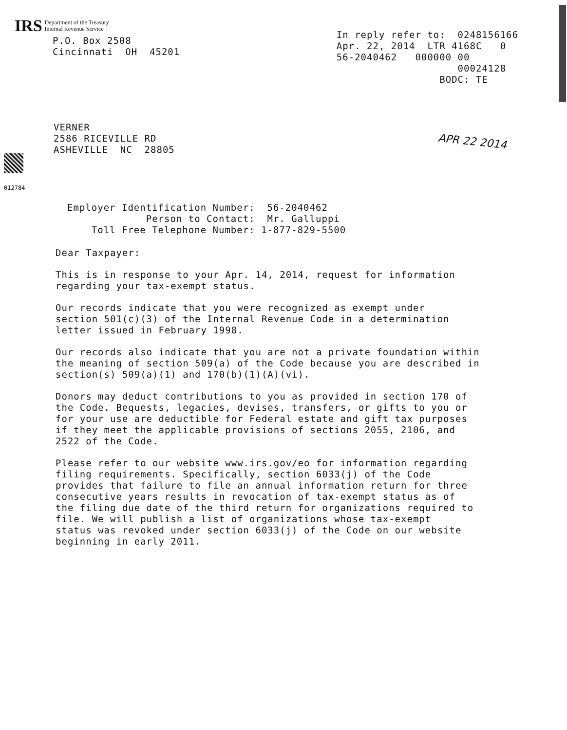IRS Department of the Treasury
Internal Revenue Service
P.O. Box 2508 Cincinnati OH 45201
In reply refer to: 0248156166 Apr. 22, 2014 LTR 4168C 0 56-2040462 000000 00 00024128 BODC: TE
VERNER 2586 RICEVILLE RD ASHEVILLE NC 28805
APR 22 2014
012784
Employer Identification Number: 56-2040462 Person to Contact: Mr. Galluppi Toll Free Telephone Number: 1-877-829-5500
Dear Taxpayer:
This is in response to your Apr. 14, 2014, request for information regarding your tax-exempt status.
Our records indicate that you were recognized as exempt under section 501(c)(3) of the Internal Revenue Code in a determination letter issued in February 1998.
Our records also indicate that you are not a private foundation within the meaning of section 509(a) of the Code because you are described in section(s) 509(a)(1) and 170(b)(1)(A)(vi).
Donors may deduct contributions to you as provided in section 170 of the Code. Bequests, legacies, devises, transfers, or gifts to you or for your use are deductible for Federal estate and gift tax purposes if they meet the applicable provisions of sections 2055, 2106, and 2522 of the Code.
Please refer to our website www.irs.gov/eo for information regarding filing requirements. Specifically, section 6033(j) of the Code provides that failure to file an annual information return for three consecutive years results in revocation of tax-exempt status as of the filing due date of the third return for organizations required to file. We will publish a list of organizations whose tax-exempt status was revoked under section 6033(j) of the Code on our website beginning in early 2011.